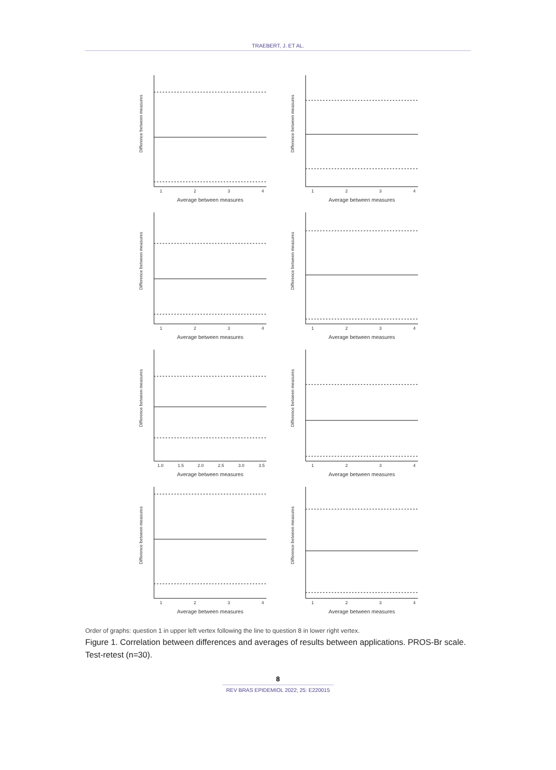TRAEBERT, J. ET AL.
Difference between measures
1
2
3
4
Average between measures
Difference between measures
1
2
3
4
Average between measures
Difference between measures
1
2
3
4
Average between measures
Difference between measures
1
2
3
4
Average between measures
Difference between measures
1.0
1.5
2.0
2.5
3.0
3.5
Average between measures
Difference between measures
1
2
3
4
Average between measures
Difference between measures
1
2
3
4
Average between measures
Difference between measures
1
2
3
4
Average between measures
Order of graphs: question 1 in upper left vertex following the line to question 8 in lower right vertex.
Figure 1. Correlation between differences and averages of results between applications. PROS-Br scale. Test-retest (n=30).
8
REV BRAS EPIDEMIOL 2022; 25: E220015